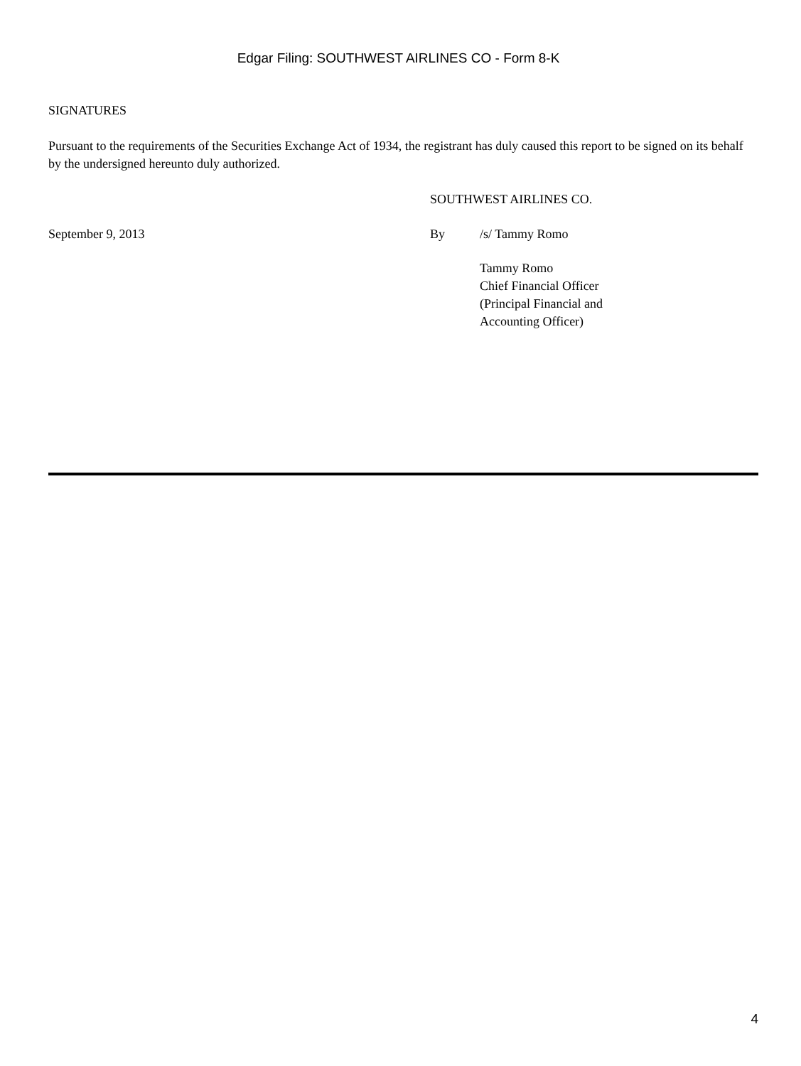Edgar Filing: SOUTHWEST AIRLINES CO - Form 8-K
SIGNATURES
Pursuant to the requirements of the Securities Exchange Act of 1934, the registrant has duly caused this report to be signed on its behalf by the undersigned hereunto duly authorized.
SOUTHWEST AIRLINES CO.
September 9, 2013 By /s/ Tammy Romo
Tammy Romo
Chief Financial Officer
(Principal Financial and
Accounting Officer)
4